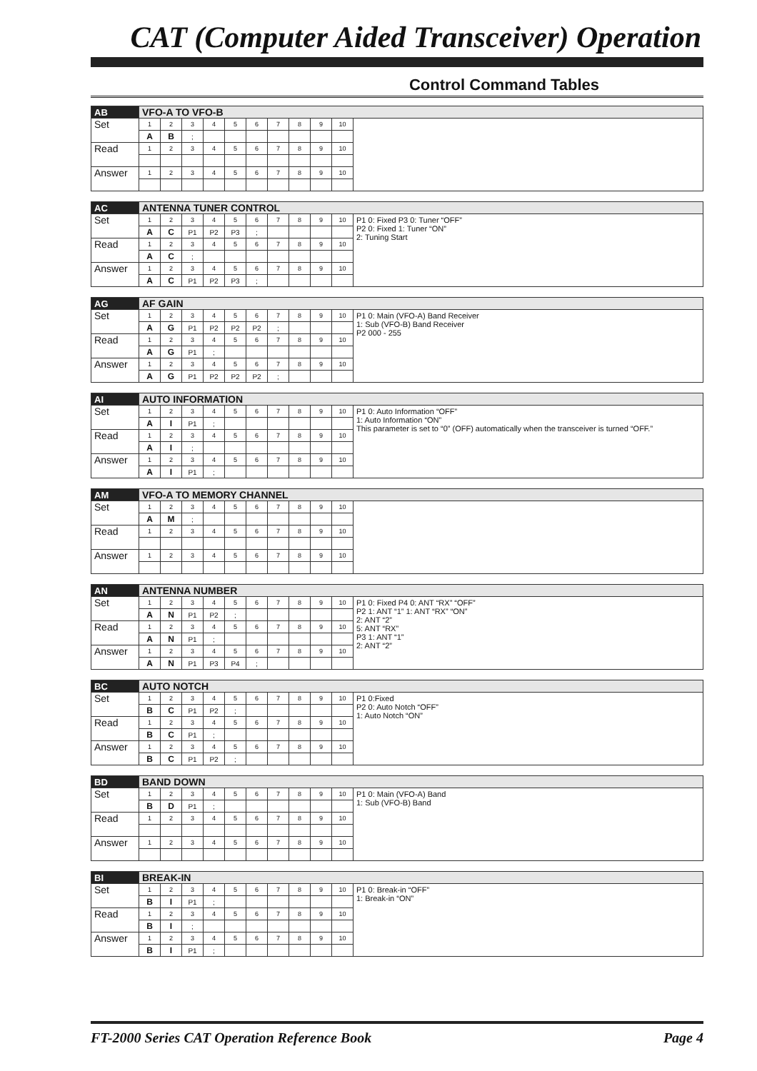CAT (Computer Aided Transceiver) Operation
Control Command Tables
| AB | VFO-A TO VFO-B | | | | | | | | | | |
| Set | 1 | 2 | 3 | 4 | 5 | 6 | 7 | 8 | 9 | 10 | |
| | A | B | ; | | | | | | | | |
| Read | 1 | 2 | 3 | 4 | 5 | 6 | 7 | 8 | 9 | 10 | |
| Answer | 1 | 2 | 3 | 4 | 5 | 6 | 7 | 8 | 9 | 10 | |
| AC | ANTENNA TUNER CONTROL | | | | | | | | | | |
| Set | 1 | 2 | 3 | 4 | 5 | 6 | 7 | 8 | 9 | 10 | P1 0: Fixed P3 0: Tuner “OFF” P2 0: Fixed 1: Tuner “ON” 2: Tuning Start |
| | A | C | P1 | P2 | P3 | ; | | | | | |
| Read | 1 | 2 | 3 | 4 | 5 | 6 | 7 | 8 | 9 | 10 | |
| | A | C | ; | | | | | | | | |
| Answer | 1 | 2 | 3 | 4 | 5 | 6 | 7 | 8 | 9 | 10 | |
| | A | C | P1 | P2 | P3 | ; | | | | | |
| AG | AF GAIN | | | | | | | | | | |
| Set | 1 | 2 | 3 | 4 | 5 | 6 | 7 | 8 | 9 | 10 | P1 0: Main (VFO-A) Band Receiver 1: Sub (VFO-B) Band Receiver P2 000 - 255 |
| | A | G | P1 | P2 | P2 | P2 | ; | | | | |
| Read | 1 | 2 | 3 | 4 | 5 | 6 | 7 | 8 | 9 | 10 | |
| | A | G | P1 | ; | | | | | | | |
| Answer | 1 | 2 | 3 | 4 | 5 | 6 | 7 | 8 | 9 | 10 | |
| | A | G | P1 | P2 | P2 | P2 | ; | | | | |
| AI | AUTO INFORMATION | | | | | | | | | | |
| Set | 1 | 2 | 3 | 4 | 5 | 6 | 7 | 8 | 9 | 10 | P1 0: Auto Information “OFF” 1: Auto Information “ON” This parameter is set to “0” (OFF) automatically when the transceiver is turned “OFF.” |
| | A | I | P1 | ; | | | | | | | |
| Read | 1 | 2 | 3 | 4 | 5 | 6 | 7 | 8 | 9 | 10 | |
| | A | I | ; | | | | | | | | |
| Answer | 1 | 2 | 3 | 4 | 5 | 6 | 7 | 8 | 9 | 10 | |
| | A | I | P1 | ; | | | | | | | |
| AM | VFO-A TO MEMORY CHANNEL | | | | | | | | | | |
| Set | 1 | 2 | 3 | 4 | 5 | 6 | 7 | 8 | 9 | 10 | |
| | A | M | ; | | | | | | | | |
| Read | 1 | 2 | 3 | 4 | 5 | 6 | 7 | 8 | 9 | 10 | |
| Answer | 1 | 2 | 3 | 4 | 5 | 6 | 7 | 8 | 9 | 10 | |
| AN | ANTENNA NUMBER | | | | | | | | | | |
| Set | 1 | 2 | 3 | 4 | 5 | 6 | 7 | 8 | 9 | 10 | P1 0: Fixed P4 0: ANT “RX” “OFF” P2 1: ANT “1” 1: ANT “RX” “ON” 2: ANT “2” 5: ANT “RX” P3 1: ANT “1” 2: ANT “2” |
| | A | N | P1 | P2 | ; | | | | | | |
| Read | 1 | 2 | 3 | 4 | 5 | 6 | 7 | 8 | 9 | 10 | |
| | A | N | P1 | ; | | | | | | | |
| Answer | 1 | 2 | 3 | 4 | 5 | 6 | 7 | 8 | 9 | 10 | |
| | A | N | P1 | P3 | P4 | ; | | | | | |
| BC | AUTO NOTCH | | | | | | | | | | |
| Set | 1 | 2 | 3 | 4 | 5 | 6 | 7 | 8 | 9 | 10 | P1 0:Fixed P2 0: Auto Notch “OFF” 1: Auto Notch “ON” |
| | B | C | P1 | P2 | ; | | | | | | |
| Read | 1 | 2 | 3 | 4 | 5 | 6 | 7 | 8 | 9 | 10 | |
| | B | C | P1 | ; | | | | | | | |
| Answer | 1 | 2 | 3 | 4 | 5 | 6 | 7 | 8 | 9 | 10 | |
| | B | C | P1 | P2 | ; | | | | | | |
| BD | BAND DOWN | | | | | | | | | | |
| Set | 1 | 2 | 3 | 4 | 5 | 6 | 7 | 8 | 9 | 10 | P1 0: Main (VFO-A) Band 1: Sub (VFO-B) Band |
| | B | D | P1 | ; | | | | | | | |
| Read | 1 | 2 | 3 | 4 | 5 | 6 | 7 | 8 | 9 | 10 | |
| Answer | 1 | 2 | 3 | 4 | 5 | 6 | 7 | 8 | 9 | 10 | |
| BI | BREAK-IN | | | | | | | | | | |
| Set | 1 | 2 | 3 | 4 | 5 | 6 | 7 | 8 | 9 | 10 | P1 0: Break-in “OFF” 1: Break-in “ON” |
| | B | I | P1 | ; | | | | | | | |
| Read | 1 | 2 | 3 | 4 | 5 | 6 | 7 | 8 | 9 | 10 | |
| | B | I | ; | | | | | | | | |
| Answer | 1 | 2 | 3 | 4 | 5 | 6 | 7 | 8 | 9 | 10 | |
| | B | I | P1 | ; | | | | | | | |
FT-2000 Series CAT Operation Reference Book Page 4